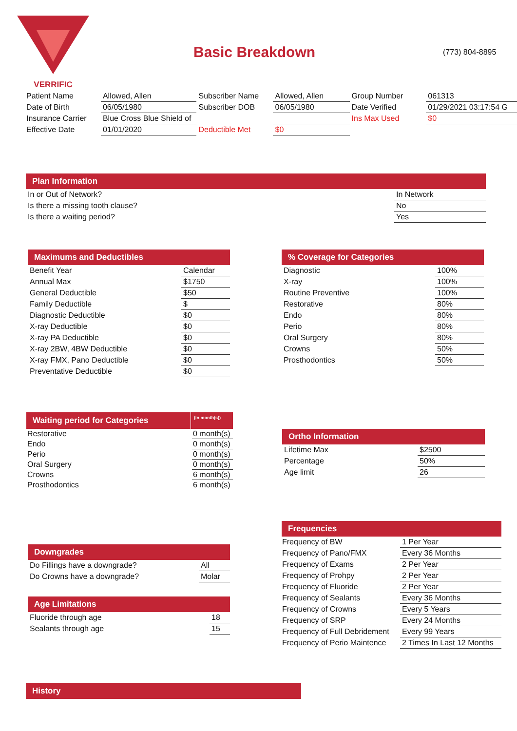VERRIFIC
Basic Breakdown (773) 804-8895
| Patient Name | Allowed, Allen | Subscriber Name | Allowed, Allen | Group Number | 061313 |
| Date of Birth | 06/05/1980 | Subscriber DOB | 06/05/1980 | Date Verified | 01/29/2021 03:17:54 G |
| Insurance Carrier | Blue Cross Blue Shield of | | | Ins Max Used | $0 |
| Effective Date | 01/01/2020 | Deductible Met | $0 | | |
Plan Information
| In or Out of Network? | In Network |
| Is there a missing tooth clause? | No |
| Is there a waiting period? | Yes |
Maximums and Deductibles
| Benefit Year | Calendar |
| Annual Max | $1750 |
| General Deductible | $50 |
| Family Deductible | $ |
| Diagnostic Deductible | $0 |
| X-ray Deductible | $0 |
| X-ray PA Deductible | $0 |
| X-ray 2BW, 4BW Deductible | $0 |
| X-ray FMX, Pano Deductible | $0 |
| Preventative Deductible | $0 |
% Coverage for Categories
| Diagnostic | 100% |
| X-ray | 100% |
| Routine Preventive | 100% |
| Restorative | 80% |
| Endo | 80% |
| Perio | 80% |
| Oral Surgery | 80% |
| Crowns | 50% |
| Prosthodontics | 50% |
Waiting period for Categories
(in month(s))
| Restorative | 0 month(s) |
| Endo | 0 month(s) |
| Perio | 0 month(s) |
| Oral Surgery | 0 month(s) |
| Crowns | 6 month(s) |
| Prosthodontics | 6 month(s) |
Ortho Information
| Lifetime Max | $2500 |
| Percentage | 50% |
| Age limit | 26 |
Frequencies
| Frequency of BW | 1 Per Year |
| Frequency of Pano/FMX | Every 36 Months |
| Frequency of Exams | 2 Per Year |
| Frequency of Prohpy | 2 Per Year |
| Frequency of Fluoride | 2 Per Year |
| Frequency of Sealants | Every 36 Months |
| Frequency of Crowns | Every 5 Years |
| Frequency of SRP | Every 24 Months |
| Frequency of Full Debridement | Every 99 Years |
| Frequency of Perio Maintence | 2 Times In Last 12 Months |
Downgrades
| Do Fillings have a downgrade? | All |
| Do Crowns have a downgrade? | Molar |
Age Limitations
| Fluoride through age | 18 |
| Sealants through age | 15 |
History